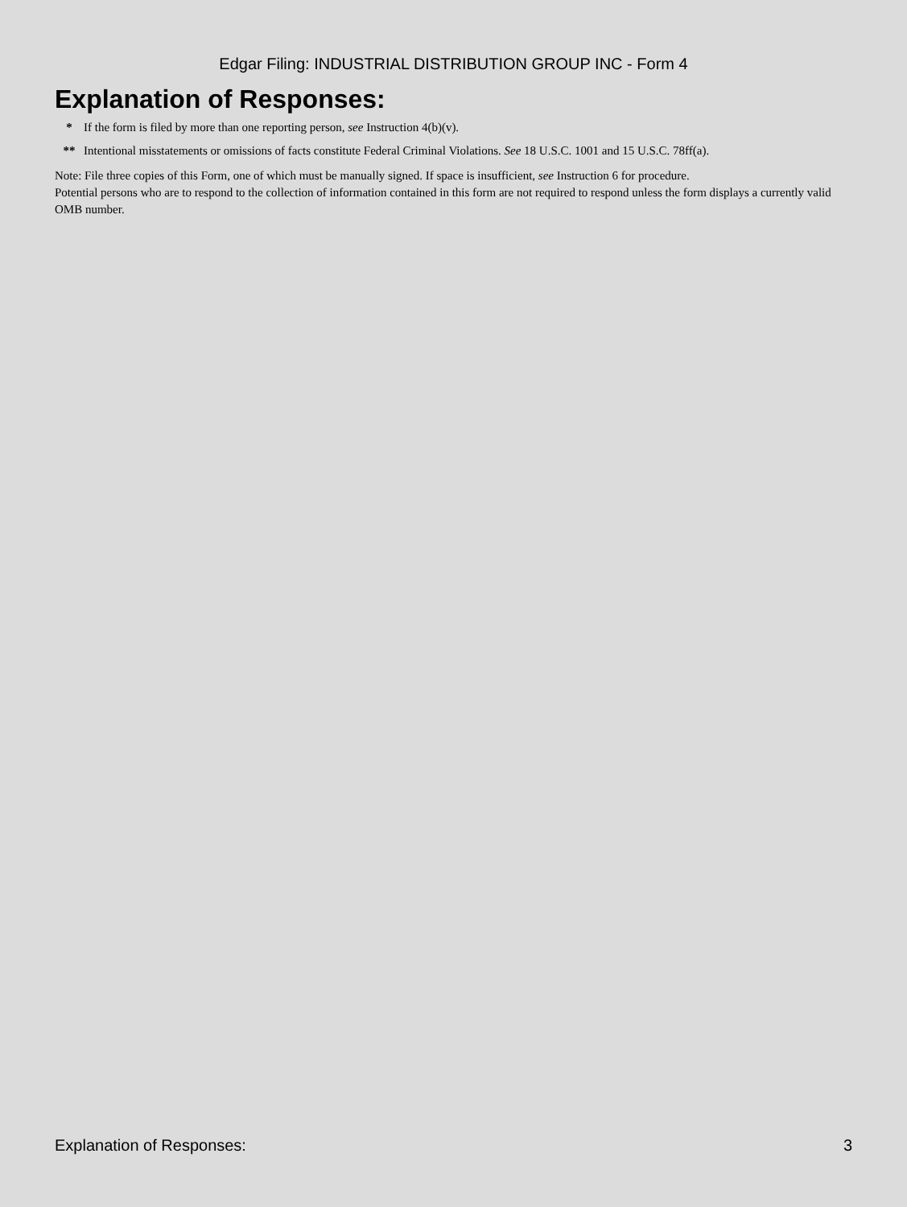Edgar Filing: INDUSTRIAL DISTRIBUTION GROUP INC - Form 4
Explanation of Responses:
* If the form is filed by more than one reporting person, see Instruction 4(b)(v).
** Intentional misstatements or omissions of facts constitute Federal Criminal Violations. See 18 U.S.C. 1001 and 15 U.S.C. 78ff(a).
Note: File three copies of this Form, one of which must be manually signed. If space is insufficient, see Instruction 6 for procedure.
Potential persons who are to respond to the collection of information contained in this form are not required to respond unless the form displays a currently valid OMB number.
Explanation of Responses: 3